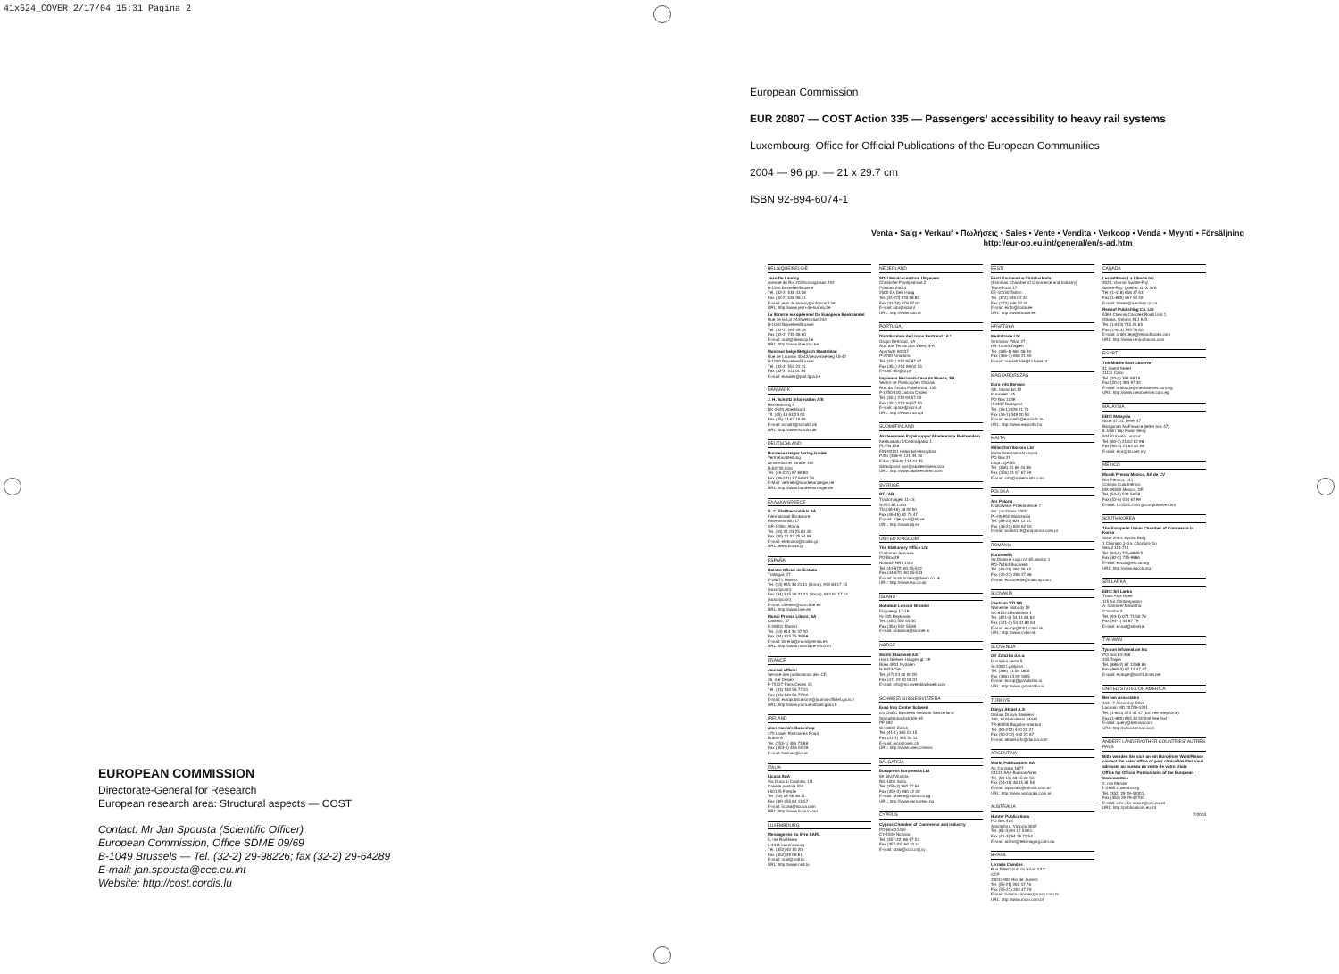41x524_COVER 2/17/04 15:31 Pagina 2
EUROPEAN COMMISSION
Directorate-General for Research
European research area: Structural aspects — COST
Contact: Mr Jan Spousta (Scientific Officer)
European Commission, Office SDME 09/69
B-1049 Brussels — Tel. (32-2) 29-98226; fax (32-2) 29-64289
E-mail: jan.spousta@cec.eu.int
Website: http://cost.cordis.lu
European Commission
EUR 20807 — COST Action 335 — Passengers' accessibility to heavy rail systems
Luxembourg: Office for Official Publications of the European Communities
2004 — 96 pp. — 21 x 29.7 cm
ISBN 92-894-6074-1
Venta • Salg • Verkauf • Πωλήσεις • Sales • Vente • Vendita • Verkoop • Venda • Myynti • Försäljning
http://eur-op.eu.int/general/en/s-ad.htm
BELGIQUE/BELGIË
Jean De Lannoy
Avenue du Roi 202/Koningslaan 202
B-1190 Bruxelles/Brussel
Tél. (32-2) 538 43 08
Fax (32-2) 538 08 41
E-mail: jean.de.lannoy@infoboard.be
URL: http://www.jean-de-lannoy.be
La librairie européenne/ De Europese Boekhandel
Rue de la Loi 244/Wetstraat 244
B-1040 Bruxelles/Brussel
Tél. (32-2) 295 26 39
Fax (32-2) 735 08 60
E-mail: mail@libeurop.be
URL: http://www.libeurop.be
Moniteur belge/Belgisch Staatsblad
Rue de Louvain 40-42/Leuvenseweg 40-42
B-1000 Bruxelles/Brussel
Tél. (32-2) 552 22 11
Fax (32-2) 511 01 84
E-mail: eusales@just.fgov.be
DANMARK
J. H. Schultz Information A/S
Herstedvang 4
DK-2620 Albertslund
Tlf. (45) 43 63 23 00
Fax (45) 43 63 19 69
E-mail: schultz@schultz.dk
URL: http://www.schultz.dk
DEUTSCHLAND
Bundesanzeiger Verlag GmbH
Vertriebsabteilung
Amsterdamer Straße 192
D-50735 Köln
Tel. (49-221) 97 66 80
Fax (49-221) 97 66 82 78
E-Mail: vertrieb@bundesanzeiger.de
URL: http://www.bundesanzeiger.de
ΕΛΛΑΔΑ/GREECE
G. C. Eleftheroudakis SA
International Bookstore
Panepistimiou 17
GR-10564 Athina
Tel. (30) 21 03 25 84 40
Fax (30) 21 03 25 84 99
E-mail: elebooks@books.gr
URL: www.books.gr
ESPAÑA
Boletín Oficial del Estado
Trafalgar, 27
E-28071 Madrid
Tel. (34) 915 38 21 11 (libros), 913 84 17 15 (suscripción)
Fax (34) 915 38 21 21 (libros), 913 84 17 14 (suscripción)
E-mail: clientes@com.boe.es
URL: http://www.boe.es
Mundi Prensa Libros, SA
Castelló, 37
E-28001 Madrid
Tel. (34) 914 36 37 00
Fax (34) 915 75 39 98
E-mail: libreria@mundiprensa.es
URL: http://www.mundiprensa.com
FRANCE
Journal officiel
Service des publications des CE
26, rue Desaix
F-75727 Paris Cedex 15
Tél. (33) 140 58 77 31
Fax (33) 140 58 77 00
E-mail: europublications@journal-officiel.gouv.fr
URL: http://www.journal-officiel.gouv.fr
IRELAND
Alan Hanna's Bookshop
270 Lower Rathmines Road
Dublin 6
Tel. (353-1) 496 73 98
Fax (353-1) 496 02 28
E-mail: hannas@iol.ie
ITALIA
Licosa SpA
Via Duca di Calabria, 1/1
Casella postale 552
I-50125 Firenze
Tel. (39) 05 56 48 31
Fax (39) 055 64 12 57
E-mail: licosa@licosa.com
URL: http://www.licosa.com
LUXEMBOURG
Messageries du livre SARL
5, rue Raiffeisen
L-2411 Luxembourg
Tél. (352) 40 10 20
Fax (352) 49 06 61
E-mail: mail@mdl.lu
URL: http://www.mdl.lu
NEDERLAND
SDU Servicecentrum Uitgevers
Christoffel Plantijnstraat 2
Postbus 20014
2500 EA Den Haag
Tel. (31-70) 378 98 80
Fax (31-70) 378 97 83
E-mail: sdu@sdu.nl
URL: http://www.sdu.nl
PORTUGAL
Distribuidora de Livros Bertrand Ld.ª
Grupo Bertrand, SA
Rua das Terras dos Vales, 4-A
Apartado 60037
P-2700 Amadora
Tel. (351) 214 95 87 87
Fax (351) 214 96 02 55
E-mail: dlb@ip.pt
Imprensa Nacional-Casa da Moeda, SA
Sector de Publicações Oficiais
Rua da Escola Politécnica, 135
P-1250-100 Lisboa Codex
Tel. (351) 213 94 57 00
Fax (351) 213 94 57 50
E-mail: spoce@incm.pt
URL: http://www.incm.pt
SUOMI/FINLAND
Akateeminen Kirjakauppa/ Akademiska Bokhandeln
Keskuskatu 1/Centralgatan 1
PL/PB 128
FIN-00101 Helsinki/Helsingfors
P./tfn (358-9) 121 44 18
F./fax (358-9) 121 44 35
Sähköposti: sps@akateeminen.com
URL: http://www.akateeminen.com
SVERIGE
BTJ AB
Traktorvägen 11-13
S-221 82 Lund
Tfn (46-46) 18 00 00
Fax (46-46) 30 79 47
E-post: btjeu-pub@btj.se
URL: http://www.btj.se
UNITED KINGDOM
The Stationery Office Ltd
Customer Services
PO Box 29
Norwich NR3 1GN
Tel. (44-870) 60 05-522
Fax (44-870) 60 05-533
E-mail: book.orders@theso.co.uk
URL: http://www.tso.co.uk
ÍSLAND
Bokabud Larusar Blöndal
Engjateigi 17-19
IS-105 Reykjavik
Tel. (354) 552 55 40
Fax (354) 552 55 60
E-mail: bokabud@simnet.is
NORGE
Swets Blackwell AS
Hans Nielsen Hauges gt. 39
Boks 4901 Nydalen
N-0423 Oslo
Tel. (47) 23 40 00 00
Fax (47) 23 40 00 01
E-mail: info@no.swetsblackwell.com
SCHWEIZ/SUISSE/SVIZZERA
Euro Info Center Schweiz
c/o OSEC Business Network Switzerland
Stampfenbachstraße 85
PF 492
CH-8035 Zürich
Tel. (41-1) 365 53 15
Fax (41-1) 365 54 11
E-mail: eics@osec.ch
URL: http://www.osec.ch/eics
BĂLGARIJA
Europress Euromedia Ltd
59, blvd Vitosha
BG-1000 Sofia
Tel. (359-2) 980 37 66
Fax (359-2) 980 42 30
E-mail: Milena@mbox.cit.bg
URL: http://www.europress.bg
CYPRUS
Cyprus Chamber of Commerce and Industry
PO Box 21455
CY-1509 Nicosia
Tel. (357-22) 88 97 52
Fax (357-22) 66 10 44
E-mail: stalo@ccci.org.cy
EESTI
Eesti Kaubandus-Tööstuskoda
(Estonian Chamber of Commerce and Industry)
Toom-Kooli 17
EE-10130 Tallinn
Tel. (372) 646 02 44
Fax (372) 646 02 45
E-mail: einfo@koda.ee
URL: http://www.koda.ee
HRVATSKA
Mediatrade Ltd
Strohalov Prilaz 27
HR-10000 Zagreb
Tel. (385-1) 660 08 40
Fax (385-1) 660 21 65
E-mail: mediatrade@hi.hinet.hr
MAGYARORSZÁG
Euro Info Service
Szt. István krt.12
III emelet 1/A
PO Box 1039
H-1137 Budapest
Tel. (36-1) 329 21 70
Fax (36-1) 349 20 53
E-mail: euroinfo@euroinfo.hu
URL: http://www.euroinfo.hu
MALTA
Miller Distributors Ltd
Malta International Airport
PO Box 25
Luqa LQA 05
Tel. (356) 21 66 44 88
Fax (356) 21 67 67 99
E-mail: info@millermalta.com
POLSKA
Ars Polona
Krakowskie Przedmiescie 7
Skr. pocztowa 1001
PL-00-950 Warszawa
Tel. (48-22) 826 12 01
Fax (48-22) 826 62 40
E-mail: books119@arspolona.com.pl
ROMÂNIA
Euromedia
Str.Dionisie Lupu nr. 65, sector 1
RO-70184 Bucuresti
Tel. (40-21) 260 28 82
Fax (40-21) 260 27 88
E-mail: euromedia@mailcity.com
SLOVAKIA
Centrum VTI SR
Námestie Slobody 19
SK-81223 Bratislava 1
Tel. (421-2) 54 41 83 64
Fax (421-2) 54 41 83 64
E-mail: europ@tbb1.cvtisr.sk
URL: http://www.cvtisr.sk
SLOVENIJA
GV Zalozba d.o.o.
Dunajska cesta 5
SI-1000 Ljubljana
Tel. (386) 13 09 1800
Fax (386) 13 09 1805
E-mail: europ@gvzalozba.si
URL: http://www.gvzalozba.si
TÜRKIYE
Dünya Aktüel A.S
Globus Dünya Basinevi
100, Yil Mahallessi 34440
TR-80050 Bagcilar-Istanbul
Tel. (90-212) 440 22 27
Fax (90-212) 440 23 67
E-mail: aktuel.info@dunya.com
ARGENTINA
World Publications SA
Av. Córdoba 1877
C1120 AAA Buenos Aires
Tel. (54-11) 48 15 81 56
Fax (54-11) 48 15 81 56
E-mail: wpbooks@infovia.com.ar
URL: http://www.wpbooks.com.ar
AUSTRALIA
Hunter Publications
PO Box 404
Abbotsford, Victoria 3067
Tel. (61-3) 94 17 53 61
Fax (61-3) 94 19 71 54
E-mail: admin@tekimaging.com.au
BRASIL
Livraria Camões
Rua Bittencourt da Silva, 12 C
CEP
20043-900 Rio de Janeiro
Tel. (55-21) 262 47 76
Fax (55-21) 262 47 76
E-mail: livraria.camoes@incm.com.br
URL: http://www.incm.com.br
CANADA
Les éditions La Liberté Inc.
3020, chemin Sainte-Foy
Sainte-Foy, Québec G1X 3V6
Tél. (1-418) 658 37 63
Fax (1-800) 567 54 49
E-mail: liberte@mediom.qc.ca
Renouf Publishing Co. Ltd
5369 Chemin Canotek Road Unit 1
Ottawa, Ontario K1J 9J3
Tel. (1-613) 745 26 65
Fax (1-613) 745 76 60
E-mail: order.dept@renoufbooks.com
URL: http://www.renoufbooks.com
EGYPT
The Middle East Observer
41 Sherif Street
11111 Cairo
Tel. (20-2) 392 69 19
Fax (20-2) 393 97 32
E-mail: mafouda@meobserver.com.eg
URL: http://www.meobserver.com.eg
MALAYSIA
EBIC Malaysia
Suite 47.01, Level 47
Bangunan AmFinance (letter box 47)
8 Jalan Yap Kwan Seng
50450 Kuala Lumpur
Tel. (60-3) 21 62 62 98
Fax (60-3) 21 62 61 98
E-mail: ebic@tm.net.my
MÉXICO
Mundi Prensa México, SA de CV
Río Pánuco, 141
Colonia Cuauhtémoc
MX-06500 México, DF
Tel. (52-5) 533 56 58
Fax (52-5) 514 67 99
E-mail: 101545.2361@compuserve.com
SOUTH KOREA
The European Union Chamber of Commerce in Korea
Suite 2004, Kyobo Bldg.
1 Chongro 1-Ga, Chongro-Gu
Seoul 110-714
Tel. (82-2) 725-9880/5
Fax (82-2) 725-9886
E-mail: eucck@eucck.org
URL: http://www.eucck.org
SRI LANKA
EBIC Sri Lanka
Trans Asia Hotel
115 Sir Chittampalam
A. Gardiner Mawatha
Colombo 2
Tel. (94-1) 074 71 50 78
Fax (94-1) 44 87 79
E-mail: ebicsl@sltnet.lk
T'AI-WAN
Tycoon Information Inc
PO Box 81-466
105 Taipei
Tel. (886-2) 87 12 88 86
Fax (886-2) 87 12 47 47
E-mail: euitupe@ms21.hinet.net
UNITED STATES OF AMERICA
Bernan Associates
4611-F Assembly Drive
Lanham MD 20706-4391
Tel. (1-800) 274 44 47 (toll free telephone)
Fax (1-800) 865 34 50 (toll free fax)
E-mail: query@bernan.com
URL: http://www.bernan.com
ANDERE LÄNDER/OTHER COUNTRIES/ AUTRES PAYS
Bitte wenden Sie sich an ein Büro Ihrer Wahl/Please contact the sales office of your choice/Veuillez vous adresser au bureau de vente de votre choix
Office for Official Publications of the European Communities
2, rue Mercier
L-2985 Luxembourg
Tel. (352) 29 29-42001
Fax (352) 29 29-42700
E-mail: info-info-opoce@cec.eu.int
URL: http://publications.eu.int
7/2003